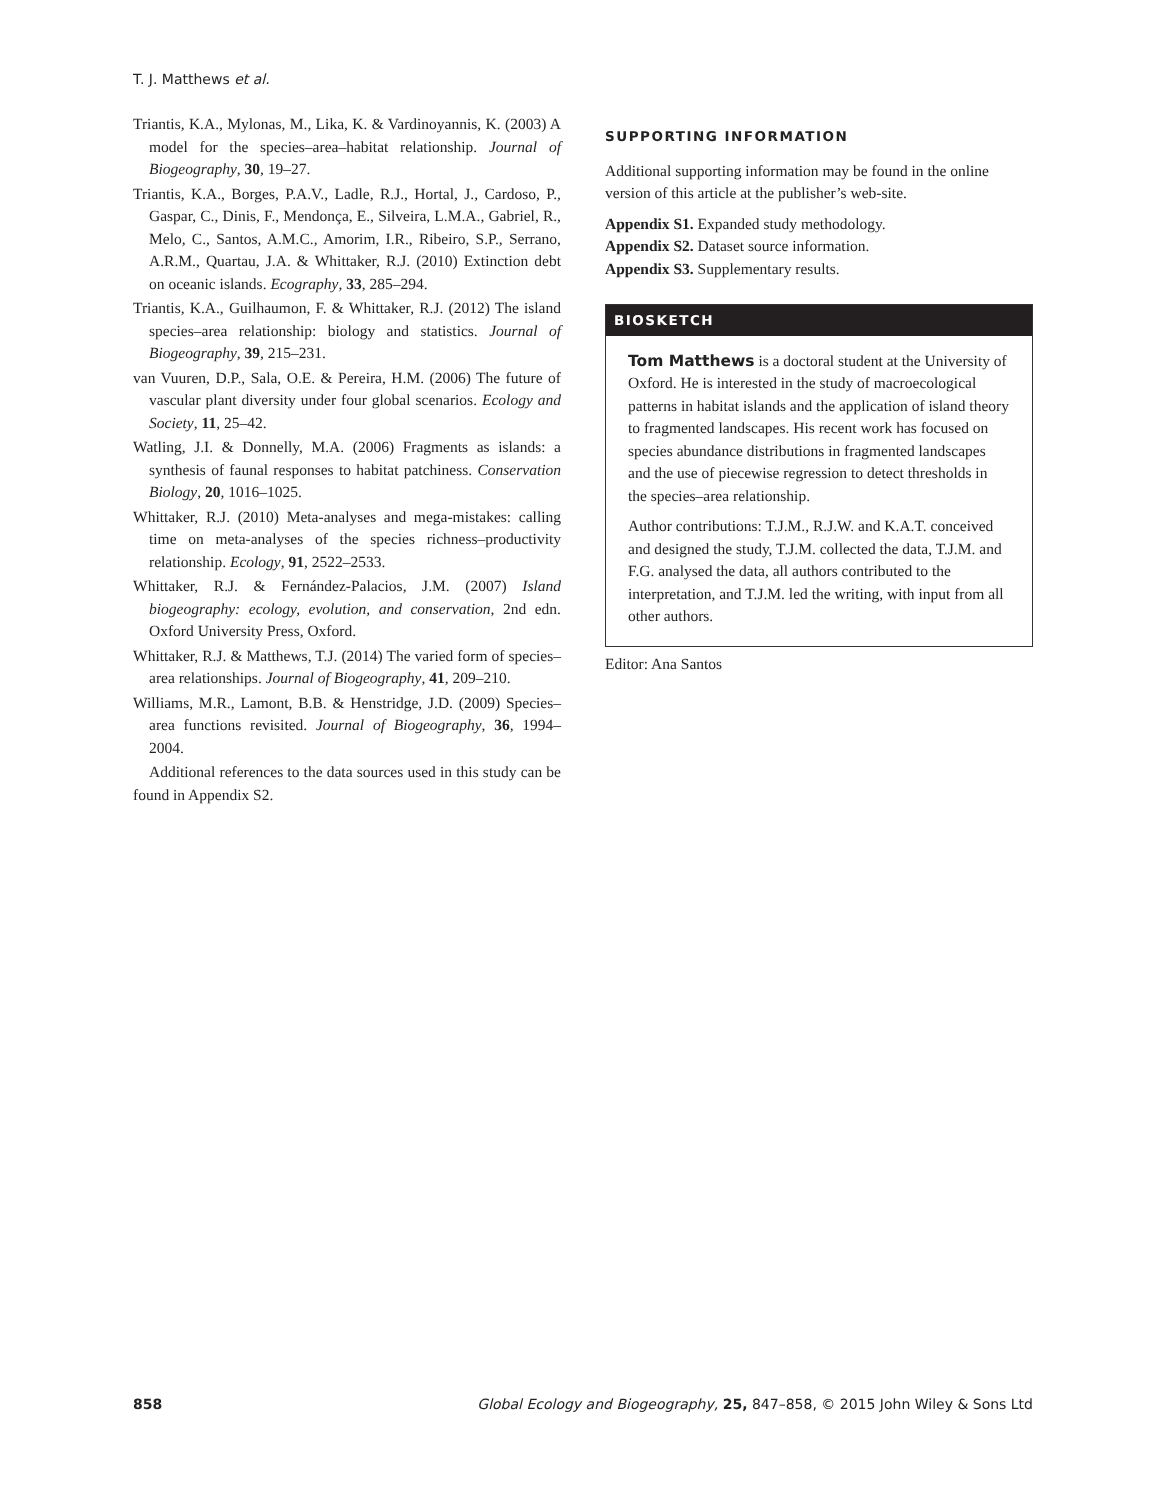T. J. Matthews et al.
Triantis, K.A., Mylonas, M., Lika, K. & Vardinoyannis, K. (2003) A model for the species–area–habitat relationship. Journal of Biogeography, 30, 19–27.
Triantis, K.A., Borges, P.A.V., Ladle, R.J., Hortal, J., Cardoso, P., Gaspar, C., Dinis, F., Mendonça, E., Silveira, L.M.A., Gabriel, R., Melo, C., Santos, A.M.C., Amorim, I.R., Ribeiro, S.P., Serrano, A.R.M., Quartau, J.A. & Whittaker, R.J. (2010) Extinction debt on oceanic islands. Ecography, 33, 285–294.
Triantis, K.A., Guilhaumon, F. & Whittaker, R.J. (2012) The island species–area relationship: biology and statistics. Journal of Biogeography, 39, 215–231.
van Vuuren, D.P., Sala, O.E. & Pereira, H.M. (2006) The future of vascular plant diversity under four global scenarios. Ecology and Society, 11, 25–42.
Watling, J.I. & Donnelly, M.A. (2006) Fragments as islands: a synthesis of faunal responses to habitat patchiness. Conservation Biology, 20, 1016–1025.
Whittaker, R.J. (2010) Meta-analyses and mega-mistakes: calling time on meta-analyses of the species richness–productivity relationship. Ecology, 91, 2522–2533.
Whittaker, R.J. & Fernández-Palacios, J.M. (2007) Island biogeography: ecology, evolution, and conservation, 2nd edn. Oxford University Press, Oxford.
Whittaker, R.J. & Matthews, T.J. (2014) The varied form of species–area relationships. Journal of Biogeography, 41, 209–210.
Williams, M.R., Lamont, B.B. & Henstridge, J.D. (2009) Species–area functions revisited. Journal of Biogeography, 36, 1994–2004.
Additional references to the data sources used in this study can be found in Appendix S2.
SUPPORTING INFORMATION
Additional supporting information may be found in the online version of this article at the publisher’s web-site.
Appendix S1. Expanded study methodology.
Appendix S2. Dataset source information.
Appendix S3. Supplementary results.
BIOSKETCH
Tom Matthews is a doctoral student at the University of Oxford. He is interested in the study of macroecological patterns in habitat islands and the application of island theory to fragmented landscapes. His recent work has focused on species abundance distributions in fragmented landscapes and the use of piecewise regression to detect thresholds in the species–area relationship.
Author contributions: T.J.M., R.J.W. and K.A.T. conceived and designed the study, T.J.M. collected the data, T.J.M. and F.G. analysed the data, all authors contributed to the interpretation, and T.J.M. led the writing, with input from all other authors.
Editor: Ana Santos
858 Global Ecology and Biogeography, 25, 847–858, © 2015 John Wiley & Sons Ltd